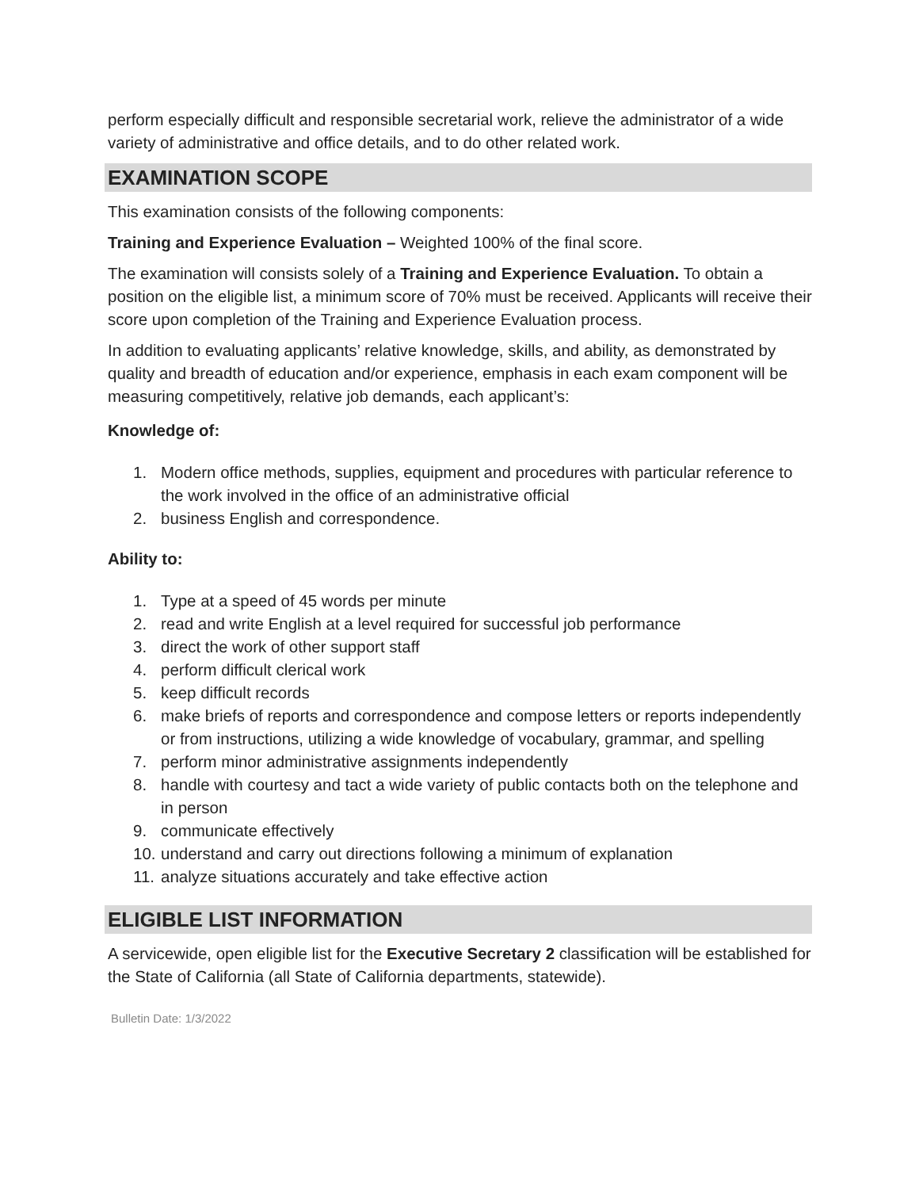perform especially difficult and responsible secretarial work, relieve the administrator of a wide variety of administrative and office details, and to do other related work.
EXAMINATION SCOPE
This examination consists of the following components:
Training and Experience Evaluation – Weighted 100% of the final score.
The examination will consists solely of a Training and Experience Evaluation. To obtain a position on the eligible list, a minimum score of 70% must be received. Applicants will receive their score upon completion of the Training and Experience Evaluation process.
In addition to evaluating applicants’ relative knowledge, skills, and ability, as demonstrated by quality and breadth of education and/or experience, emphasis in each exam component will be measuring competitively, relative job demands, each applicant’s:
Knowledge of:
1. Modern office methods, supplies, equipment and procedures with particular reference to the work involved in the office of an administrative official
2. business English and correspondence.
Ability to:
1. Type at a speed of 45 words per minute
2. read and write English at a level required for successful job performance
3. direct the work of other support staff
4. perform difficult clerical work
5. keep difficult records
6. make briefs of reports and correspondence and compose letters or reports independently or from instructions, utilizing a wide knowledge of vocabulary, grammar, and spelling
7. perform minor administrative assignments independently
8. handle with courtesy and tact a wide variety of public contacts both on the telephone and in person
9. communicate effectively
10.
understand and carry out directions following a minimum of explanation
11.
analyze situations accurately and take effective action
ELIGIBLE LIST INFORMATION
A servicewide, open eligible list for the Executive Secretary 2 classification will be established for the State of California (all State of California departments, statewide).
Bulletin Date: 1/3/2022